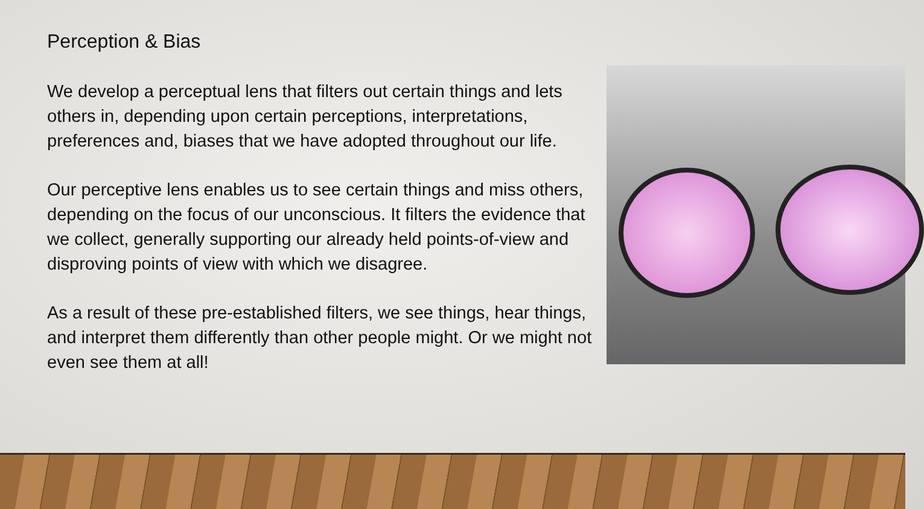Perception & Bias
We develop a perceptual lens that filters out certain things and lets others in, depending upon certain perceptions, interpretations, preferences and, biases that we have adopted throughout our life.
Our perceptive lens enables us to see certain things and miss others, depending on the focus of our unconscious. It filters the evidence that we collect, generally supporting our already held points-of-view and disproving points of view with which we disagree.
As a result of these pre-established filters, we see things, hear things, and interpret them differently than other people might. Or we might not even see them at all!